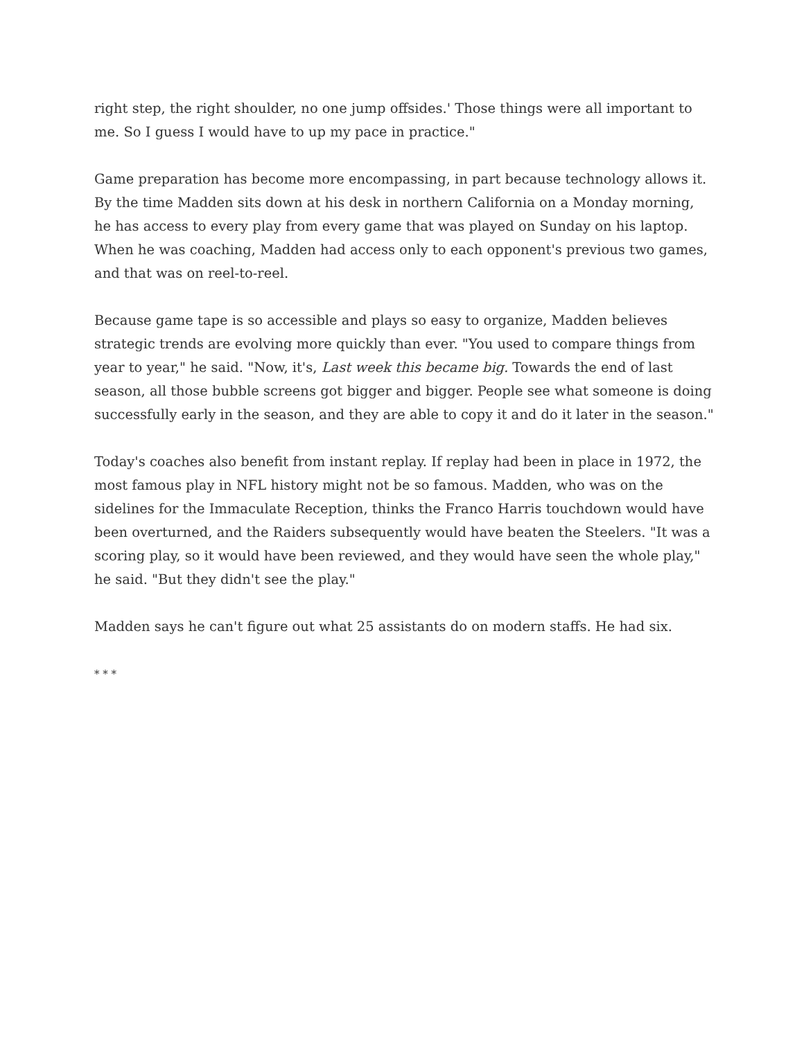right step, the right shoulder, no one jump offsides.' Those things were all important to me. So I guess I would have to up my pace in practice."
Game preparation has become more encompassing, in part because technology allows it. By the time Madden sits down at his desk in northern California on a Monday morning, he has access to every play from every game that was played on Sunday on his laptop. When he was coaching, Madden had access only to each opponent's previous two games, and that was on reel-to-reel.
Because game tape is so accessible and plays so easy to organize, Madden believes strategic trends are evolving more quickly than ever. "You used to compare things from year to year," he said. "Now, it's, Last week this became big. Towards the end of last season, all those bubble screens got bigger and bigger. People see what someone is doing successfully early in the season, and they are able to copy it and do it later in the season."
Today's coaches also benefit from instant replay. If replay had been in place in 1972, the most famous play in NFL history might not be so famous. Madden, who was on the sidelines for the Immaculate Reception, thinks the Franco Harris touchdown would have been overturned, and the Raiders subsequently would have beaten the Steelers. "It was a scoring play, so it would have been reviewed, and they would have seen the whole play," he said. "But they didn't see the play."
Madden says he can't figure out what 25 assistants do on modern staffs. He had six.
* * *